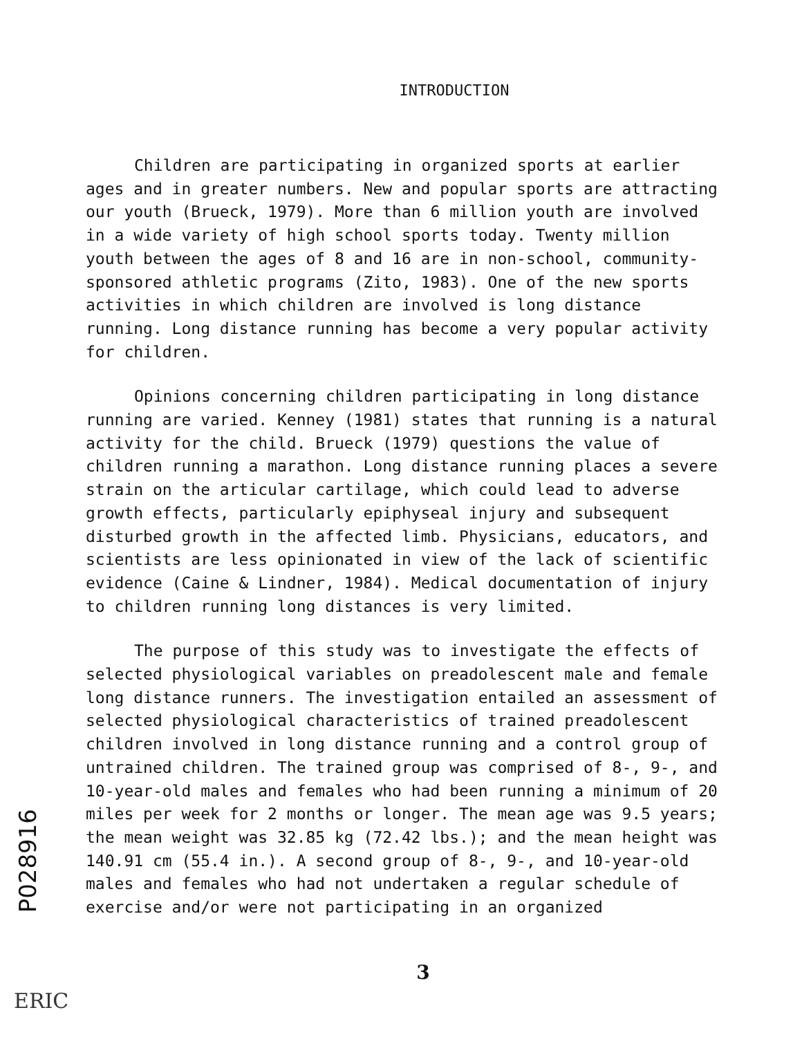INTRODUCTION
Children are participating in organized sports at earlier ages and in greater numbers. New and popular sports are attracting our youth (Brueck, 1979). More than 6 million youth are involved in a wide variety of high school sports today. Twenty million youth between the ages of 8 and 16 are in non-school, community-sponsored athletic programs (Zito, 1983). One of the new sports activities in which children are involved is long distance running. Long distance running has become a very popular activity for children.
Opinions concerning children participating in long distance running are varied. Kenney (1981) states that running is a natural activity for the child. Brueck (1979) questions the value of children running a marathon. Long distance running places a severe strain on the articular cartilage, which could lead to adverse growth effects, particularly epiphyseal injury and subsequent disturbed growth in the affected limb. Physicians, educators, and scientists are less opinionated in view of the lack of scientific evidence (Caine & Lindner, 1984). Medical documentation of injury to children running long distances is very limited.
The purpose of this study was to investigate the effects of selected physiological variables on preadolescent male and female long distance runners. The investigation entailed an assessment of selected physiological characteristics of trained preadolescent children involved in long distance running and a control group of untrained children. The trained group was comprised of 8-, 9-, and 10-year-old males and females who had been running a minimum of 20 miles per week for 2 months or longer. The mean age was 9.5 years; the mean weight was 32.85 kg (72.42 lbs.); and the mean height was 140.91 cm (55.4 in.). A second group of 8-, 9-, and 10-year-old males and females who had not undertaken a regular schedule of exercise and/or were not participating in an organized
3
P028916
ERIC